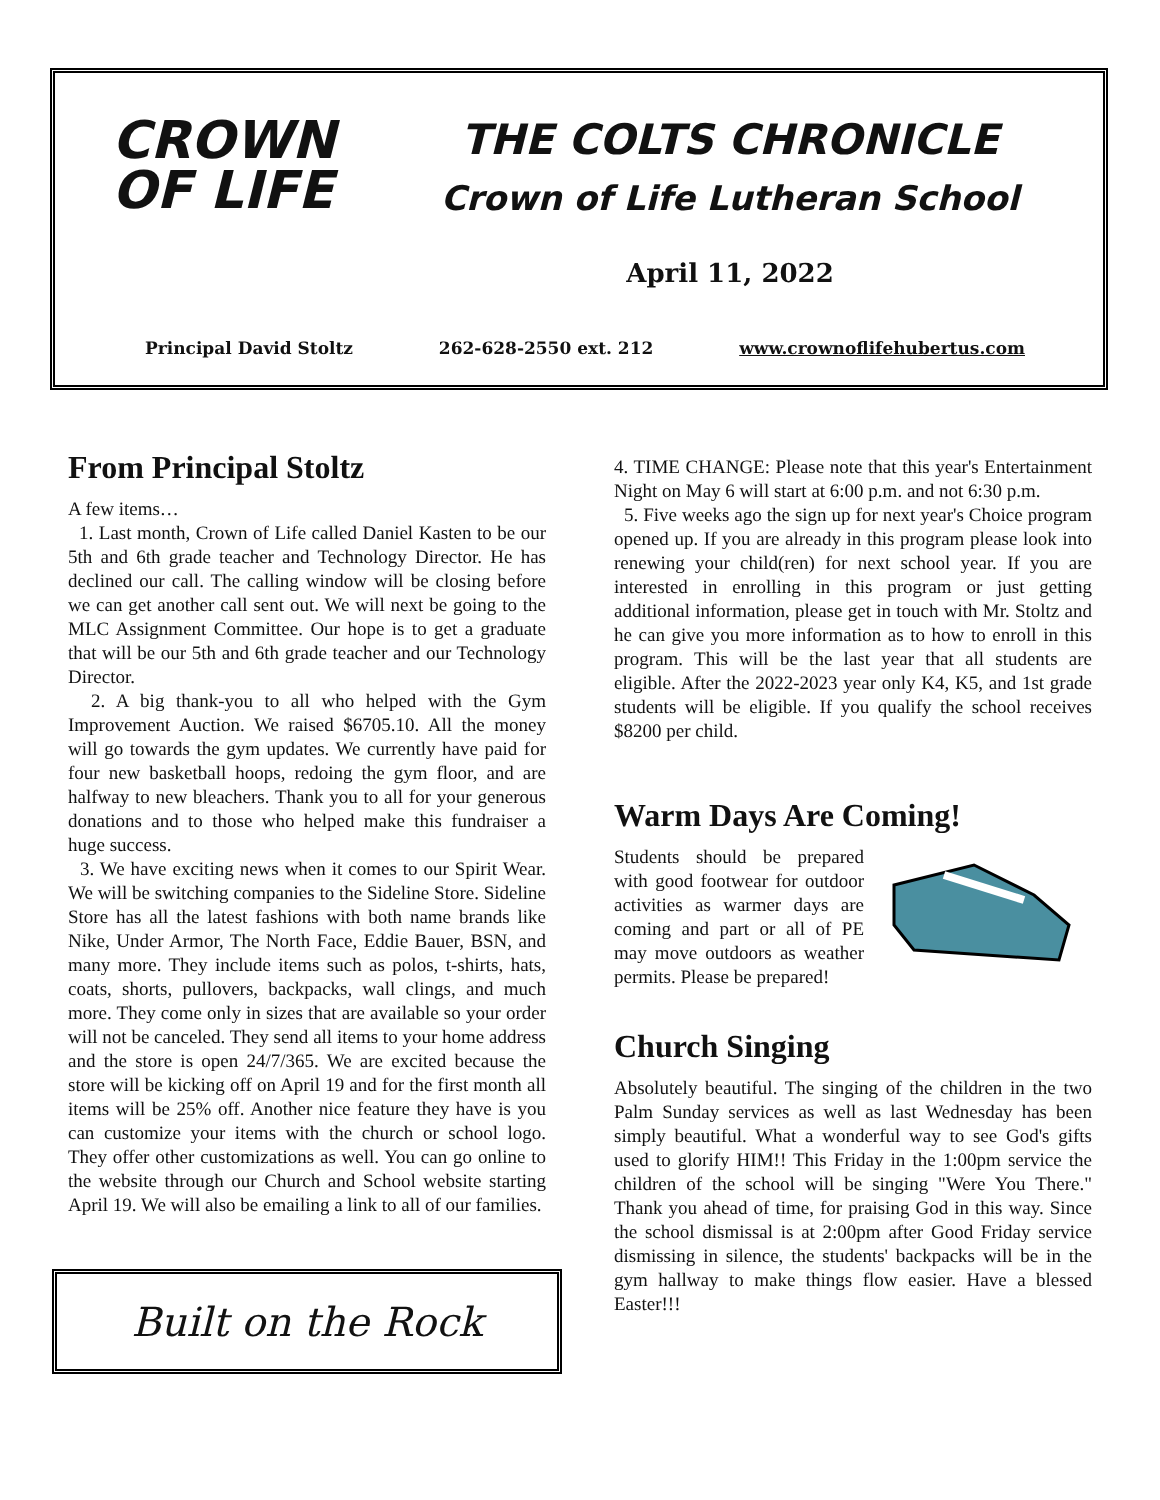CROWN
OF LIFE
THE COLTS CHRONICLE
Crown of Life Lutheran School
April 11, 2022
Principal David Stoltz 262-628-2550 ext. 212 www.crownoflifehubertus.com
From Principal Stoltz
A few items…
1. Last month, Crown of Life called Daniel Kasten to be our 5th and 6th grade teacher and Technology Director. He has declined our call. The calling window will be closing before we can get another call sent out. We will next be going to the MLC Assignment Committee. Our hope is to get a graduate that will be our 5th and 6th grade teacher and our Technology Director.
2. A big thank-you to all who helped with the Gym Improvement Auction. We raised $6705.10. All the money will go towards the gym updates. We currently have paid for four new basketball hoops, redoing the gym floor, and are halfway to new bleachers. Thank you to all for your generous donations and to those who helped make this fundraiser a huge success.
3. We have exciting news when it comes to our Spirit Wear. We will be switching companies to the Sideline Store. Sideline Store has all the latest fashions with both name brands like Nike, Under Armor, The North Face, Eddie Bauer, BSN, and many more. They include items such as polos, t-shirts, hats, coats, shorts, pullovers, backpacks, wall clings, and much more. They come only in sizes that are available so your order will not be canceled. They send all items to your home address and the store is open 24/7/365. We are excited because the store will be kicking off on April 19 and for the first month all items will be 25% off. Another nice feature they have is you can customize your items with the church or school logo. They offer other customizations as well. You can go online to the website through our Church and School website starting April 19. We will also be emailing a link to all of our families.
Built on the Rock
4. TIME CHANGE: Please note that this year's Entertainment Night on May 6 will start at 6:00 p.m. and not 6:30 p.m.
5. Five weeks ago the sign up for next year's Choice program opened up. If you are already in this program please look into renewing your child(ren) for next school year. If you are interested in enrolling in this program or just getting additional information, please get in touch with Mr. Stoltz and he can give you more information as to how to enroll in this program. This will be the last year that all students are eligible. After the 2022-2023 year only K4, K5, and 1st grade students will be eligible. If you qualify the school receives $8200 per child.
Warm Days Are Coming!
Students should be prepared with good footwear for outdoor activities as warmer days are coming and part or all of PE may move outdoors as weather permits. Please be prepared!
Church Singing
Absolutely beautiful. The singing of the children in the two Palm Sunday services as well as last Wednesday has been simply beautiful. What a wonderful way to see God's gifts used to glorify HIM!! This Friday in the 1:00pm service the children of the school will be singing "Were You There." Thank you ahead of time, for praising God in this way. Since the school dismissal is at 2:00pm after Good Friday service dismissing in silence, the students' backpacks will be in the gym hallway to make things flow easier. Have a blessed Easter!!!